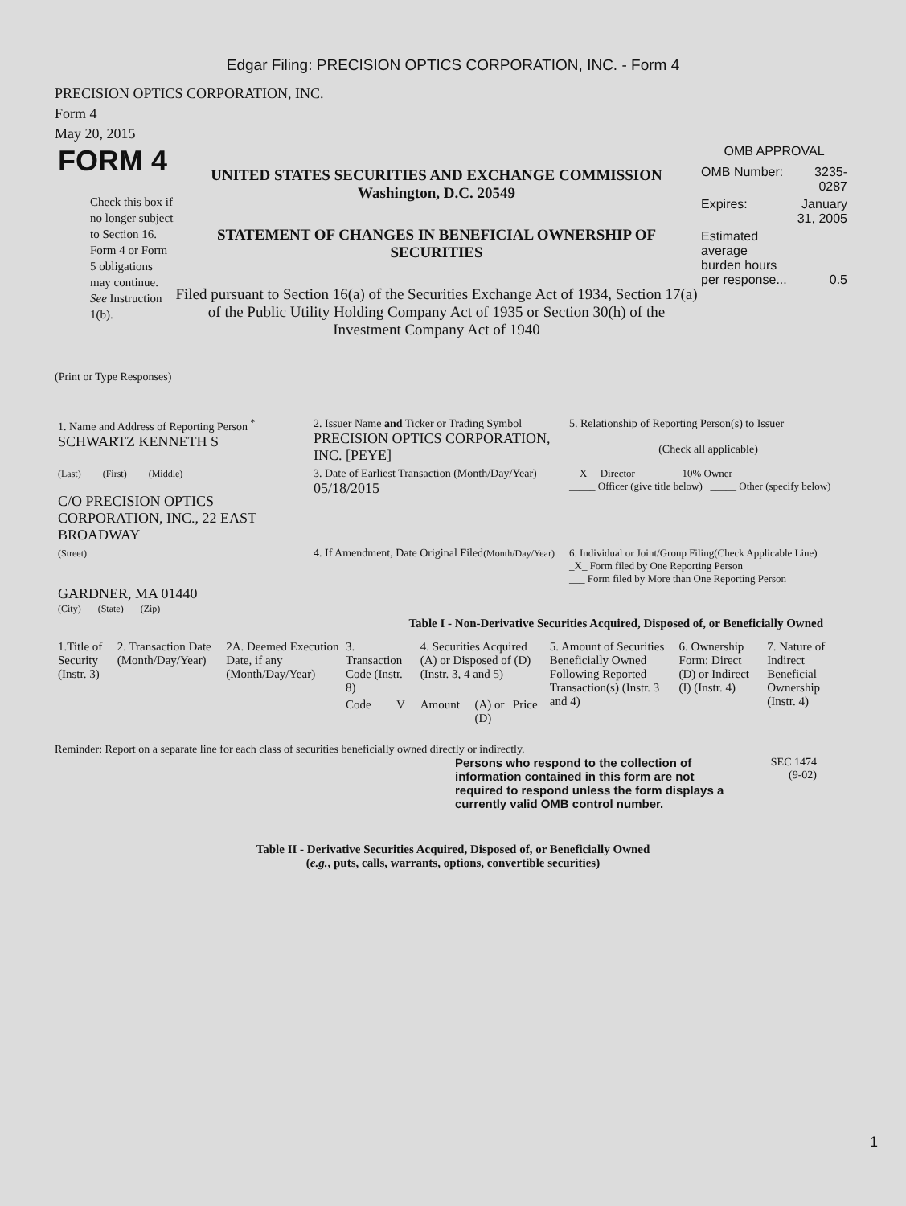Edgar Filing: PRECISION OPTICS CORPORATION, INC. - Form 4
PRECISION OPTICS CORPORATION, INC.
Form 4
May 20, 2015
FORM 4
Check this box if no longer subject to Section 16. Form 4 or Form 5 obligations may continue. See Instruction 1(b).
UNITED STATES SECURITIES AND EXCHANGE COMMISSION
Washington, D.C. 20549
STATEMENT OF CHANGES IN BENEFICIAL OWNERSHIP OF SECURITIES
Filed pursuant to Section 16(a) of the Securities Exchange Act of 1934, Section 17(a) of the Public Utility Holding Company Act of 1935 or Section 30(h) of the Investment Company Act of 1940
OMB APPROVAL
| OMB Number: | 3235-0287 |
| Expires: | January 31, 2005 |
| Estimated average burden hours per response... | 0.5 |
(Print or Type Responses)
| 1. Name and Address of Reporting Person <sup>*</sup> SCHWARTZ KENNETH S | 2. Issuer Name and Ticker or Trading Symbol PRECISION OPTICS CORPORATION, INC. [PEYE] | 5. Relationship of Reporting Person(s) to Issuer (Check all applicable) |
| (Last) (First) (Middle) C/O PRECISION OPTICS CORPORATION, INC., 22 EAST BROADWAY | 3. Date of Earliest Transaction (Month/Day/Year) 05/18/2015 | __X__ Director _____ 10% Owner _____ Officer (give title below) _____ Other (specify below) |
| (Street) GARDNER, MA 01440 (City) (State) (Zip) | 4. If Amendment, Date Original Filed (Month/Day/Year) | 6. Individual or Joint/Group Filing(Check Applicable Line) _X_ Form filed by One Reporting Person ___ Form filed by More than One Reporting Person |
Table I - Non-Derivative Securities Acquired, Disposed of, or Beneficially Owned
| 1.Title of Security (Instr. 3) | 2. Transaction Date (Month/Day/Year) | 2A. Deemed Execution Date, if any (Month/Day/Year) | 3. Transaction Code (Instr. 8) | | 4. Securities Acquired (A) or Disposed of (D) (Instr. 3, 4 and 5) | | | 5. Amount of Securities Beneficially Owned Following Reported Transaction(s) (Instr. 3 and 4) | 6. Ownership Form: Direct (D) or Indirect (I) (Instr. 4) | 7. Nature of Indirect Beneficial Ownership (Instr. 4) |
| --- | --- | --- | --- | --- | --- | --- | --- | --- | --- | --- |
| | | | Code | V | Amount | (A) or (D) | Price | | | |
Reminder: Report on a separate line for each class of securities beneficially owned directly or indirectly.
Persons who respond to the collection of information contained in this form are not required to respond unless the form displays a currently valid OMB control number.
SEC 1474
(9-02)
Table II - Derivative Securities Acquired, Disposed of, or Beneficially Owned
(e.g., puts, calls, warrants, options, convertible securities)
1